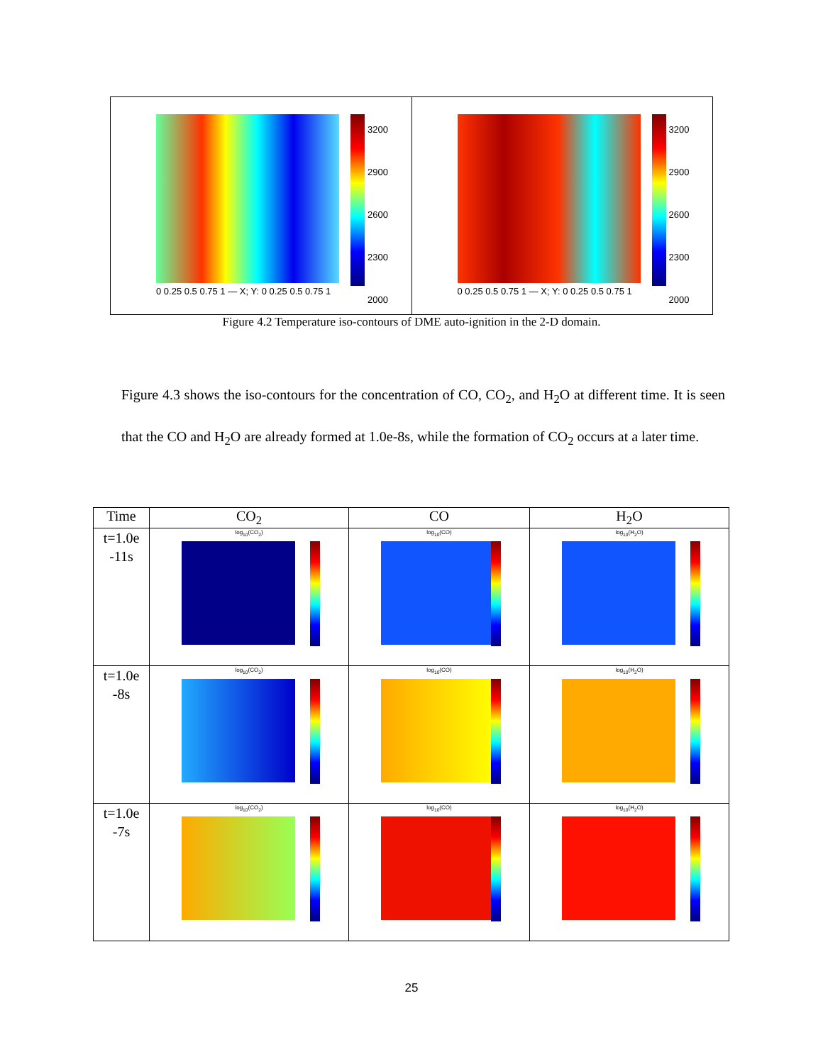3200
2900
2600
2300
2000
0 0.25 0.5 0.75 1 — X; Y: 0 0.25 0.5 0.75 1
3200
2900
2600
2300
2000
0 0.25 0.5 0.75 1 — X; Y: 0 0.25 0.5 0.75 1
Figure 4.2 Temperature iso-contours of DME auto-ignition in the 2-D domain.
Figure 4.3 shows the iso-contours for the concentration of CO, CO<sub>2</sub>, and H<sub>2</sub>O at different time. It is seen that the CO and H<sub>2</sub>O are already formed at 1.0e-8s, while the formation of CO<sub>2</sub> occurs at a later time.
| Time | CO<sub>2</sub> | CO | H<sub>2</sub>O |
| --- | --- | --- | --- |
| t=1.0e -11s | log<sub>10</sub>(CO<sub>2</sub>) | log<sub>10</sub>(CO) | log<sub>10</sub>(H<sub>2</sub>O) |
| t=1.0e -8s | log<sub>10</sub>(CO<sub>2</sub>) | log<sub>10</sub>(CO) | log<sub>10</sub>(H<sub>2</sub>O) |
| t=1.0e -7s | log<sub>10</sub>(CO<sub>2</sub>) | log<sub>10</sub>(CO) | log<sub>10</sub>(H<sub>2</sub>O) |
25